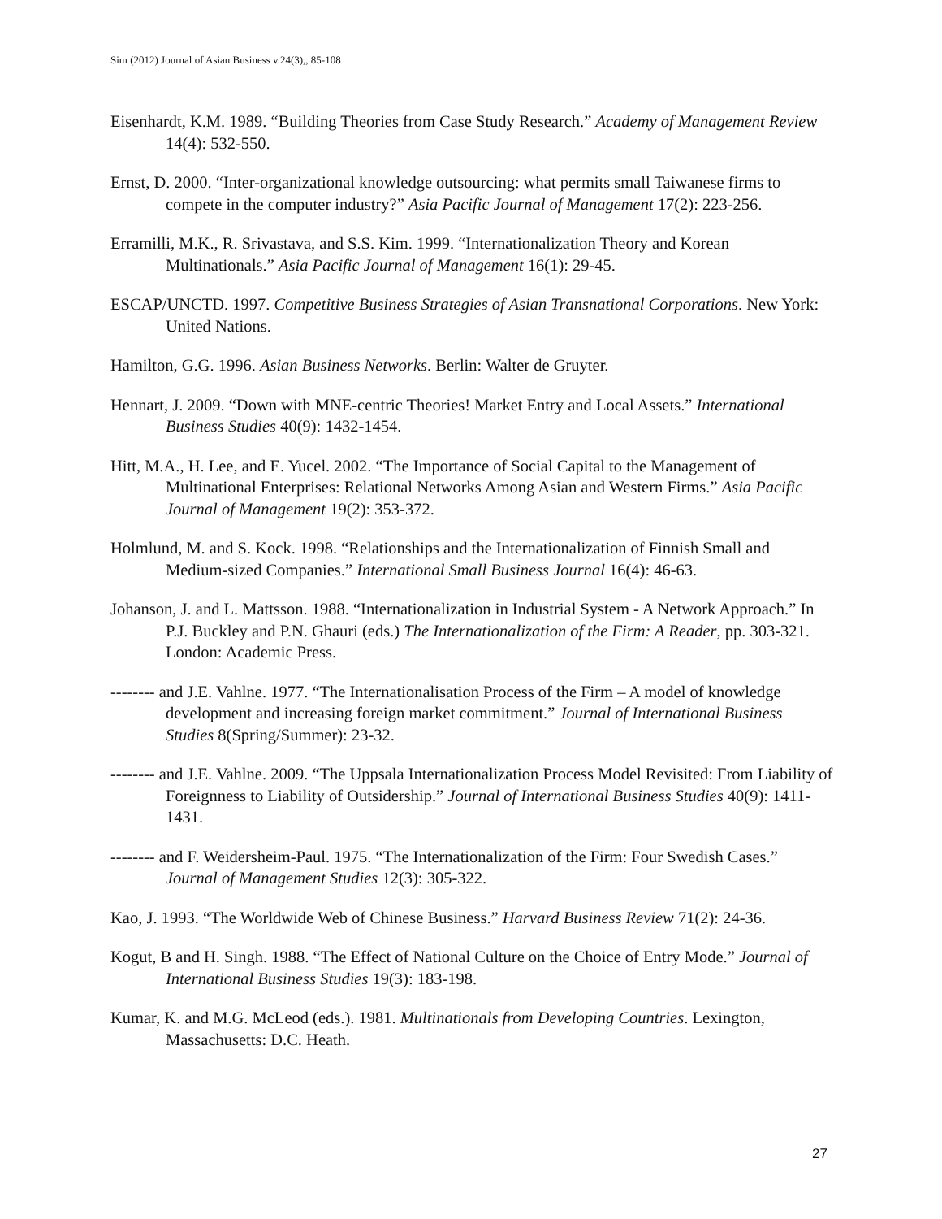Sim (2012) Journal of Asian Business v.24(3),, 85-108
Eisenhardt, K.M. 1989. “Building Theories from Case Study Research.” Academy of Management Review 14(4): 532-550.
Ernst, D. 2000. “Inter-organizational knowledge outsourcing: what permits small Taiwanese firms to compete in the computer industry?” Asia Pacific Journal of Management 17(2): 223-256.
Erramilli, M.K., R. Srivastava, and S.S. Kim. 1999. “Internationalization Theory and Korean Multinationals.” Asia Pacific Journal of Management 16(1): 29-45.
ESCAP/UNCTD. 1997. Competitive Business Strategies of Asian Transnational Corporations. New York: United Nations.
Hamilton, G.G. 1996. Asian Business Networks. Berlin: Walter de Gruyter.
Hennart, J. 2009. “Down with MNE-centric Theories! Market Entry and Local Assets.” International Business Studies 40(9): 1432-1454.
Hitt, M.A., H. Lee, and E. Yucel. 2002. “The Importance of Social Capital to the Management of Multinational Enterprises: Relational Networks Among Asian and Western Firms.” Asia Pacific Journal of Management 19(2): 353-372.
Holmlund, M. and S. Kock. 1998. “Relationships and the Internationalization of Finnish Small and Medium-sized Companies.” International Small Business Journal 16(4): 46-63.
Johanson, J. and L. Mattsson. 1988. “Internationalization in Industrial System - A Network Approach.” In P.J. Buckley and P.N. Ghauri (eds.) The Internationalization of the Firm: A Reader, pp. 303-321. London: Academic Press.
-------- and J.E. Vahlne. 1977. “The Internationalisation Process of the Firm – A model of knowledge development and increasing foreign market commitment.” Journal of International Business Studies 8(Spring/Summer): 23-32.
-------- and J.E. Vahlne. 2009. “The Uppsala Internationalization Process Model Revisited: From Liability of Foreignness to Liability of Outsidership.” Journal of International Business Studies 40(9): 1411-1431.
-------- and F. Weidersheim-Paul. 1975. “The Internationalization of the Firm: Four Swedish Cases.” Journal of Management Studies 12(3): 305-322.
Kao, J. 1993. “The Worldwide Web of Chinese Business.” Harvard Business Review 71(2): 24-36.
Kogut, B and H. Singh. 1988. “The Effect of National Culture on the Choice of Entry Mode.” Journal of International Business Studies 19(3): 183-198.
Kumar, K. and M.G. McLeod (eds.). 1981. Multinationals from Developing Countries. Lexington, Massachusetts: D.C. Heath.
27